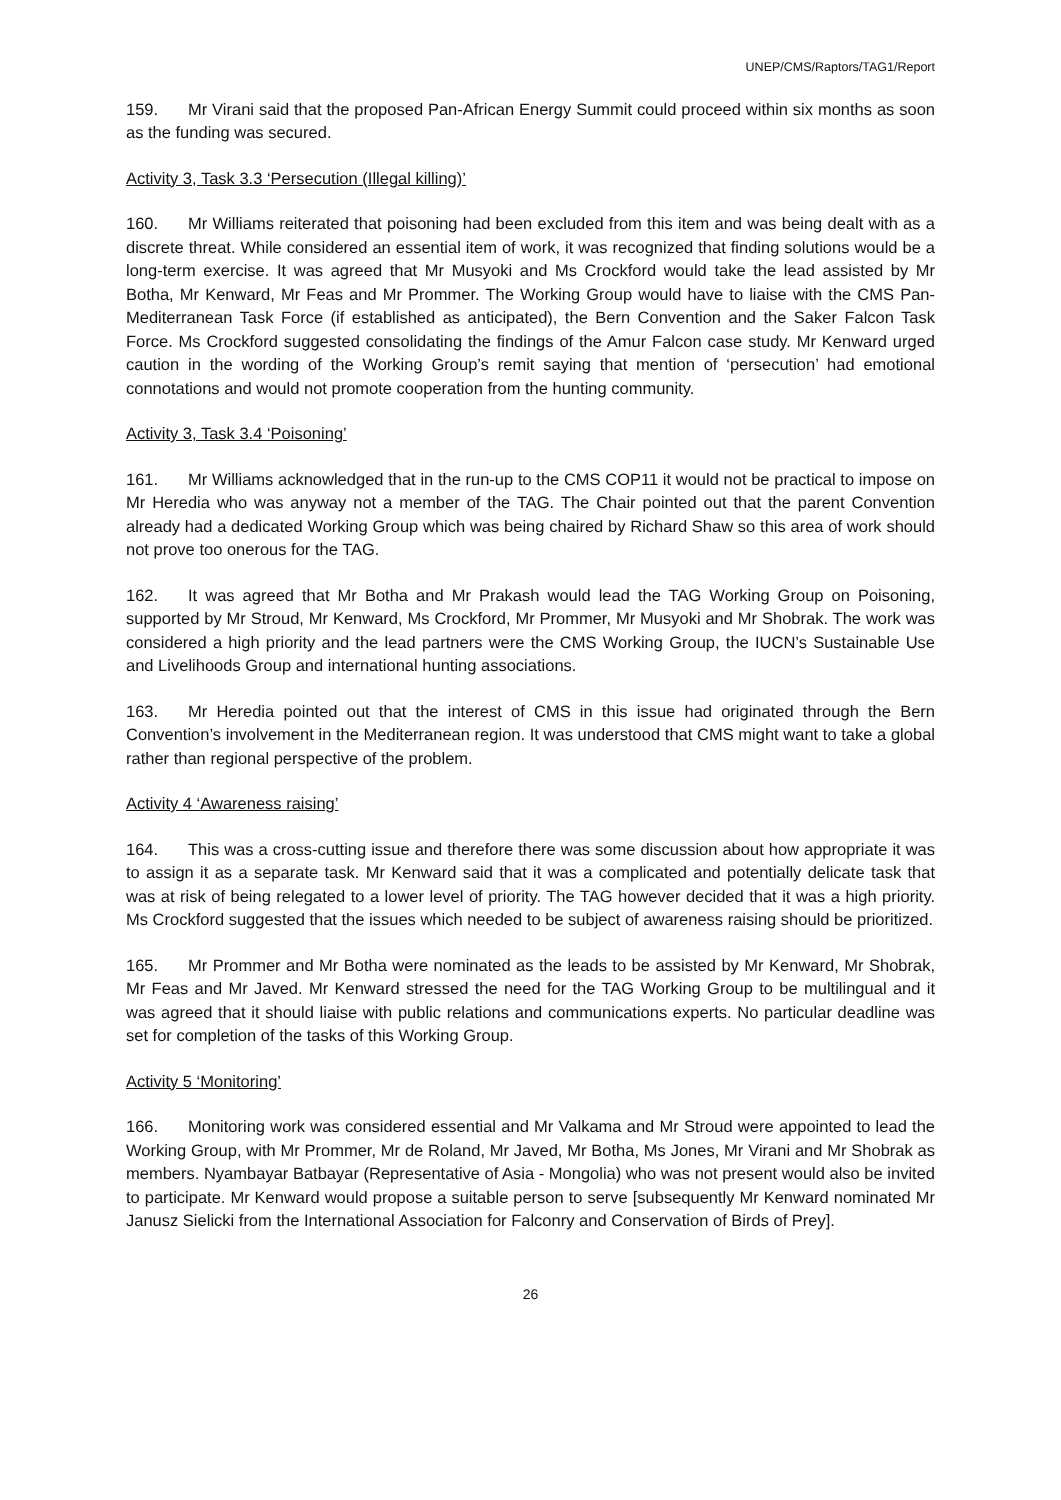UNEP/CMS/Raptors/TAG1/Report
159. Mr Virani said that the proposed Pan-African Energy Summit could proceed within six months as soon as the funding was secured.
Activity 3, Task 3.3 ‘Persecution (Illegal killing)’
160. Mr Williams reiterated that poisoning had been excluded from this item and was being dealt with as a discrete threat. While considered an essential item of work, it was recognized that finding solutions would be a long-term exercise. It was agreed that Mr Musyoki and Ms Crockford would take the lead assisted by Mr Botha, Mr Kenward, Mr Feas and Mr Prommer. The Working Group would have to liaise with the CMS Pan-Mediterranean Task Force (if established as anticipated), the Bern Convention and the Saker Falcon Task Force. Ms Crockford suggested consolidating the findings of the Amur Falcon case study. Mr Kenward urged caution in the wording of the Working Group’s remit saying that mention of ‘persecution’ had emotional connotations and would not promote cooperation from the hunting community.
Activity 3, Task 3.4 ‘Poisoning’
161. Mr Williams acknowledged that in the run-up to the CMS COP11 it would not be practical to impose on Mr Heredia who was anyway not a member of the TAG. The Chair pointed out that the parent Convention already had a dedicated Working Group which was being chaired by Richard Shaw so this area of work should not prove too onerous for the TAG.
162. It was agreed that Mr Botha and Mr Prakash would lead the TAG Working Group on Poisoning, supported by Mr Stroud, Mr Kenward, Ms Crockford, Mr Prommer, Mr Musyoki and Mr Shobrak. The work was considered a high priority and the lead partners were the CMS Working Group, the IUCN’s Sustainable Use and Livelihoods Group and international hunting associations.
163. Mr Heredia pointed out that the interest of CMS in this issue had originated through the Bern Convention’s involvement in the Mediterranean region. It was understood that CMS might want to take a global rather than regional perspective of the problem.
Activity 4 ‘Awareness raising’
164. This was a cross-cutting issue and therefore there was some discussion about how appropriate it was to assign it as a separate task. Mr Kenward said that it was a complicated and potentially delicate task that was at risk of being relegated to a lower level of priority. The TAG however decided that it was a high priority. Ms Crockford suggested that the issues which needed to be subject of awareness raising should be prioritized.
165. Mr Prommer and Mr Botha were nominated as the leads to be assisted by Mr Kenward, Mr Shobrak, Mr Feas and Mr Javed. Mr Kenward stressed the need for the TAG Working Group to be multilingual and it was agreed that it should liaise with public relations and communications experts. No particular deadline was set for completion of the tasks of this Working Group.
Activity 5 ‘Monitoring’
166. Monitoring work was considered essential and Mr Valkama and Mr Stroud were appointed to lead the Working Group, with Mr Prommer, Mr de Roland, Mr Javed, Mr Botha, Ms Jones, Mr Virani and Mr Shobrak as members. Nyambayar Batbayar (Representative of Asia - Mongolia) who was not present would also be invited to participate. Mr Kenward would propose a suitable person to serve [subsequently Mr Kenward nominated Mr Janusz Sielicki from the International Association for Falconry and Conservation of Birds of Prey].
26